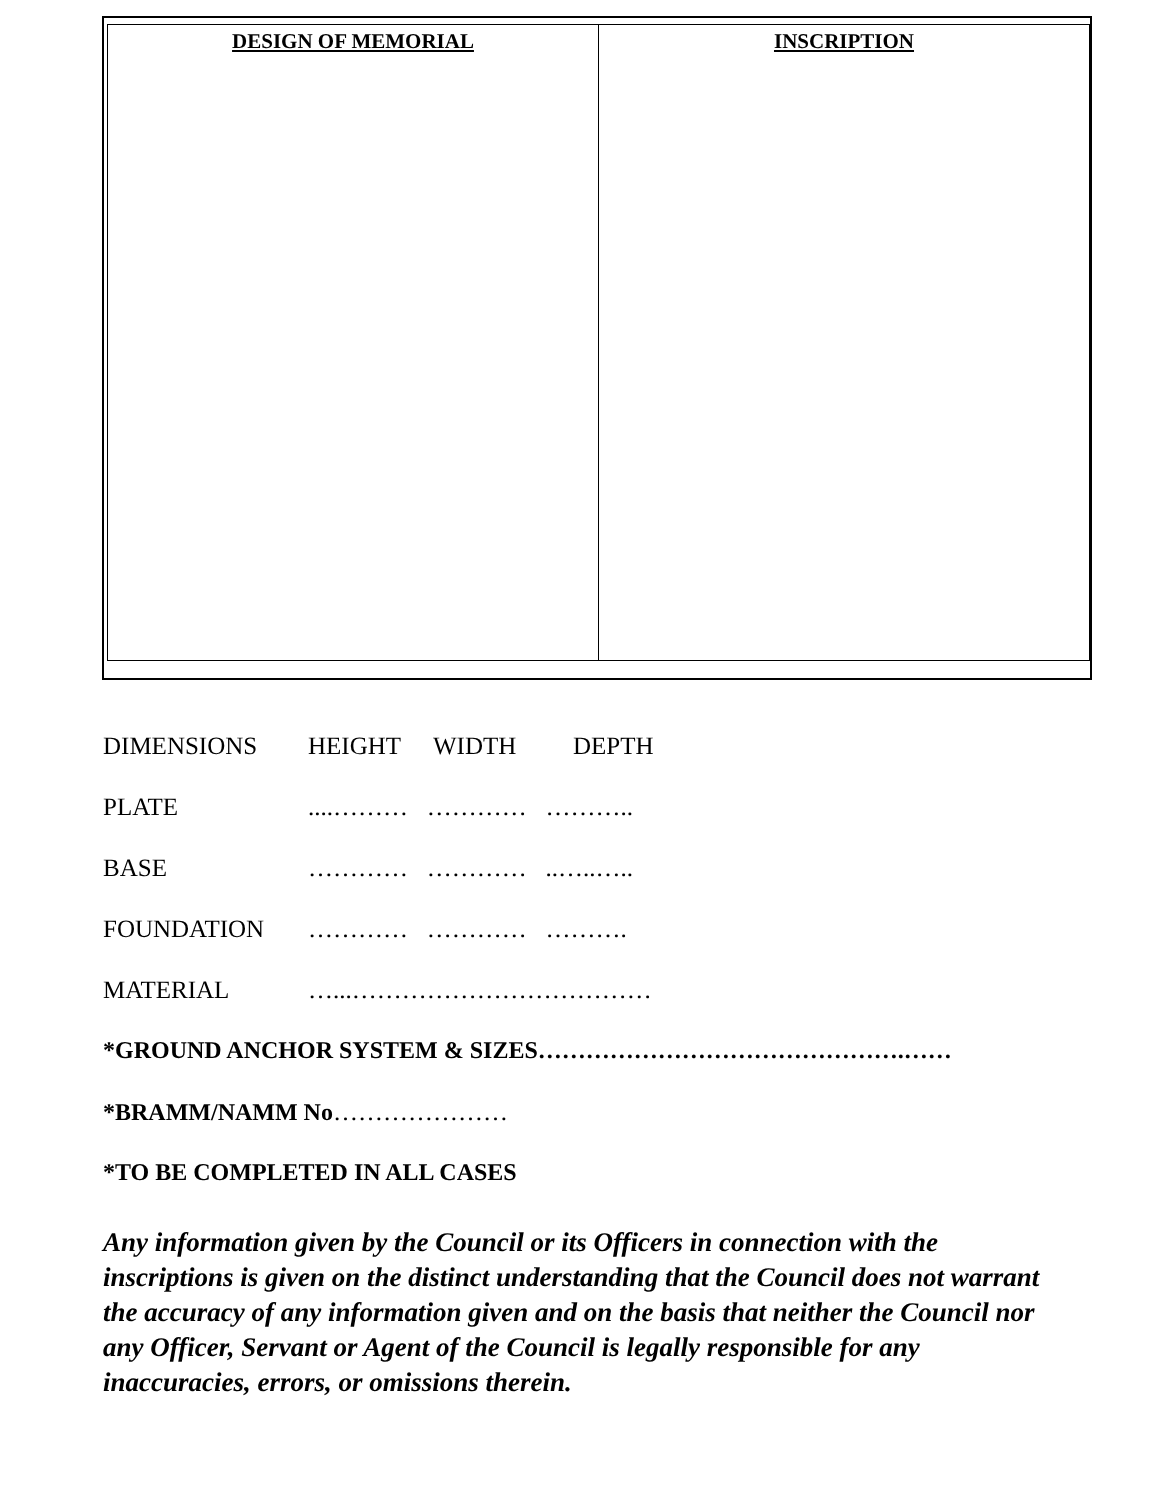| DESIGN OF MEMORIAL | INSCRIPTION |
| --- | --- |
| DIMENSIONS | HEIGHT | WIDTH | DEPTH |
| PLATE | ....……… ………… ……….. | | |
| BASE | ………… ………… ..…..….. | | |
| FOUNDATION | ………… ………… ………. | | |
| MATERIAL | …...……………………………… | | |
*GROUND ANCHOR SYSTEM & SIZES……………………………………….……
*BRAMM/NAMM No…………………
*TO BE COMPLETED IN ALL CASES
Any information given by the Council or its Officers in connection with the inscriptions is given on the distinct understanding that the Council does not warrant the accuracy of any information given and on the basis that neither the Council nor any Officer, Servant or Agent of the Council is legally responsible for any inaccuracies, errors, or omissions therein.